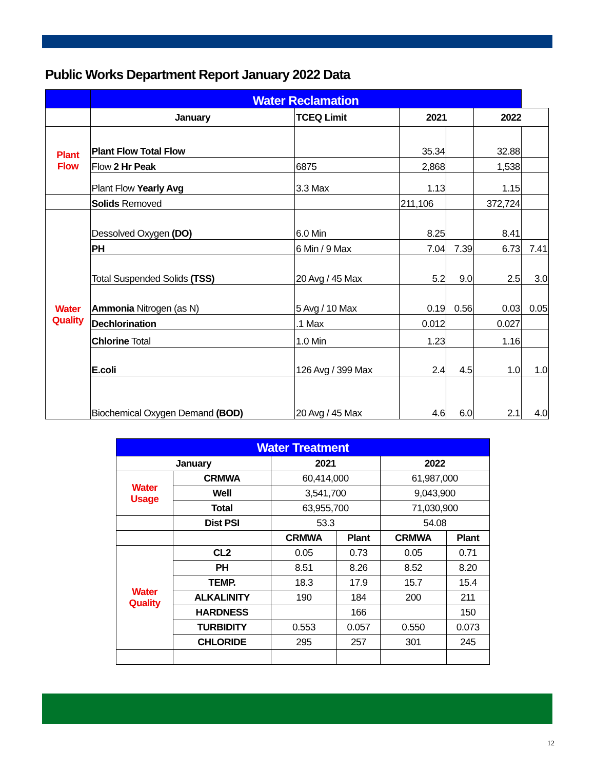Public Works Department Report January 2022 Data
| | Water Reclamation | | | | | |
| | January | TCEQ Limit | 2021 | | 2022 | |
| Plant Flow | Plant Flow Total Flow | | 35.34 | | 32.88 | |
| | Flow 2 Hr Peak | 6875 | 2,868 | | 1,538 | |
| | Plant Flow Yearly Avg | 3.3 Max | 1.13 | | 1.15 | |
| | Solids Removed | | 211,106 | | 372,724 | |
| Water Quality | Dessolved Oxygen (DO) | 6.0 Min | 8.25 | | 8.41 | |
| | PH | 6 Min / 9 Max | 7.04 | 7.39 | 6.73 | 7.41 |
| | Total Suspended Solids (TSS) | 20 Avg / 45 Max | 5.2 | 9.0 | 2.5 | 3.0 |
| | Ammonia Nitrogen (as N) | 5 Avg / 10 Max | 0.19 | 0.56 | 0.03 | 0.05 |
| | Dechlorination | .1 Max | 0.012 | | 0.027 | |
| | Chlorine Total | 1.0 Min | 1.23 | | 1.16 | |
| | E.coli | 126 Avg / 399 Max | 2.4 | 4.5 | 1.0 | 1.0 |
| | Biochemical Oxygen Demand (BOD) | 20 Avg / 45 Max | 4.6 | 6.0 | 2.1 | 4.0 |
| Water Treatment | | | | | |
| January | | 2021 | | 2022 | |
| Water Usage | CRMWA | 60,414,000 | | 61,987,000 | |
| | Well | 3,541,700 | | 9,043,900 | |
| | Total | 63,955,700 | | 71,030,900 | |
| | Dist PSI | 53.3 | | 54.08 | |
| | | CRMWA | Plant | CRMWA | Plant |
| Water Quality | CL2 | 0.05 | 0.73 | 0.05 | 0.71 |
| | PH | 8.51 | 8.26 | 8.52 | 8.20 |
| | TEMP. | 18.3 | 17.9 | 15.7 | 15.4 |
| | ALKALINITY | 190 | 184 | 200 | 211 |
| | HARDNESS | | 166 | | 150 |
| | TURBIDITY | 0.553 | 0.057 | 0.550 | 0.073 |
| | CHLORIDE | 295 | 257 | 301 | 245 |
12